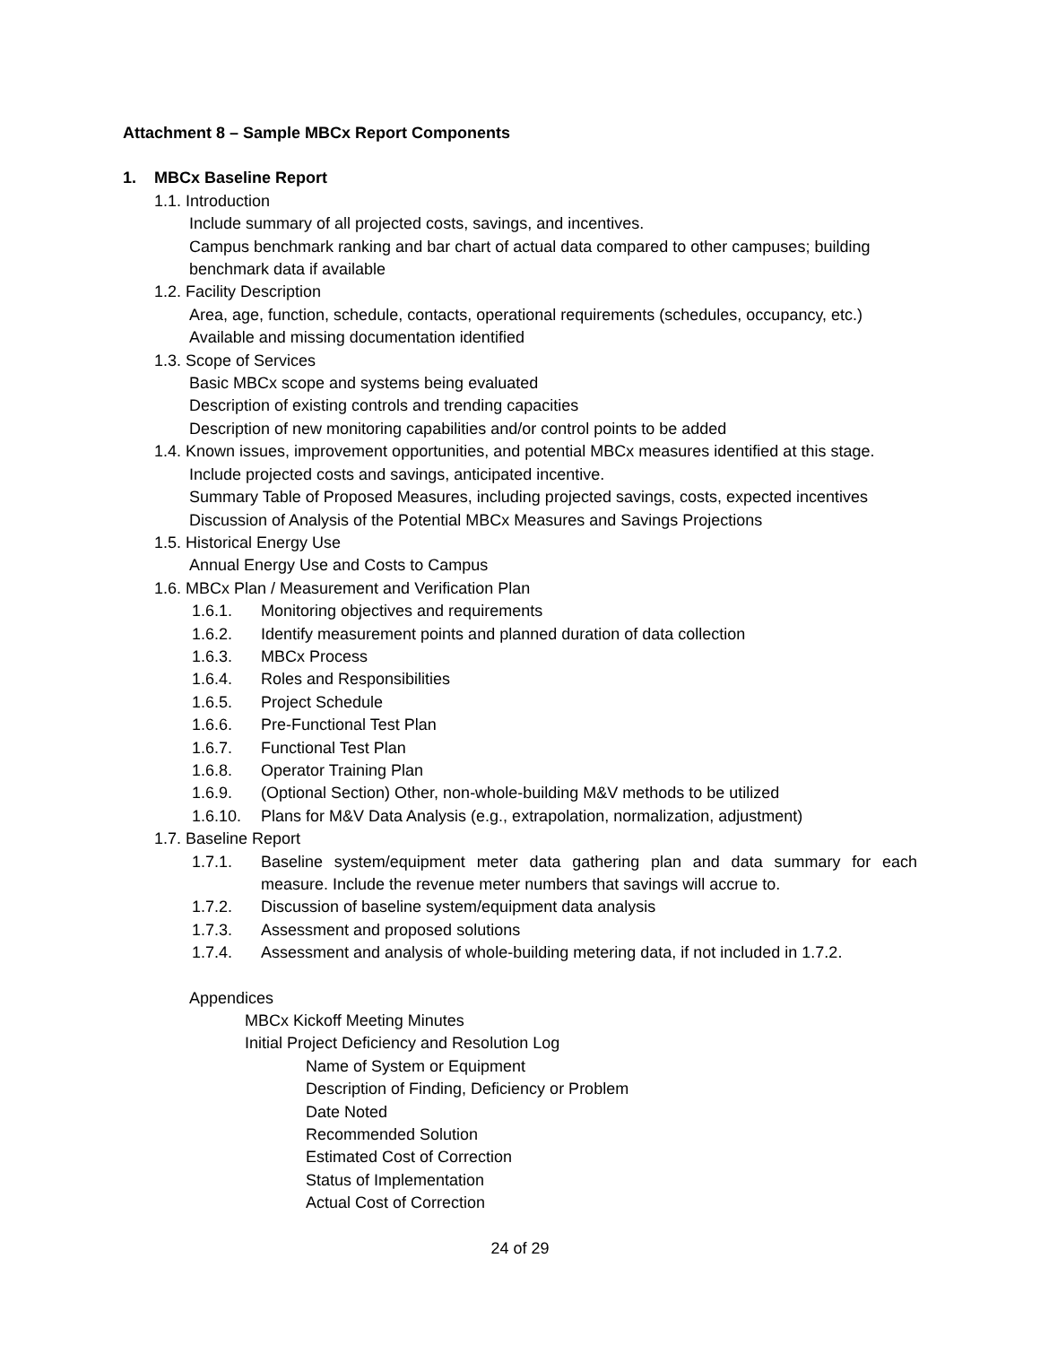Attachment 8 – Sample MBCx Report Components
1. MBCx Baseline Report
1.1. Introduction
Include summary of all projected costs, savings, and incentives.
Campus benchmark ranking and bar chart of actual data compared to other campuses; building benchmark data if available
1.2. Facility Description
Area, age, function, schedule, contacts, operational requirements (schedules, occupancy, etc.)
Available and missing documentation identified
1.3. Scope of Services
Basic MBCx scope and systems being evaluated
Description of existing controls and trending capacities
Description of new monitoring capabilities and/or control points to be added
1.4. Known issues, improvement opportunities, and potential MBCx measures identified at this stage.
Include projected costs and savings, anticipated incentive.
Summary Table of Proposed Measures, including projected savings, costs, expected incentives
Discussion of Analysis of the Potential MBCx Measures and Savings Projections
1.5. Historical Energy Use
Annual Energy Use and Costs to Campus
1.6. MBCx Plan / Measurement and Verification Plan
1.6.1. Monitoring objectives and requirements
1.6.2. Identify measurement points and planned duration of data collection
1.6.3. MBCx Process
1.6.4. Roles and Responsibilities
1.6.5. Project Schedule
1.6.6. Pre-Functional Test Plan
1.6.7. Functional Test Plan
1.6.8. Operator Training Plan
1.6.9. (Optional Section) Other, non-whole-building M&V methods to be utilized
1.6.10. Plans for M&V Data Analysis (e.g., extrapolation, normalization, adjustment)
1.7. Baseline Report
1.7.1. Baseline system/equipment meter data gathering plan and data summary for each measure. Include the revenue meter numbers that savings will accrue to.
1.7.2. Discussion of baseline system/equipment data analysis
1.7.3. Assessment and proposed solutions
1.7.4. Assessment and analysis of whole-building metering data, if not included in 1.7.2.
Appendices
MBCx Kickoff Meeting Minutes
Initial Project Deficiency and Resolution Log
Name of System or Equipment
Description of Finding, Deficiency or Problem
Date Noted
Recommended Solution
Estimated Cost of Correction
Status of Implementation
Actual Cost of Correction
24 of 29